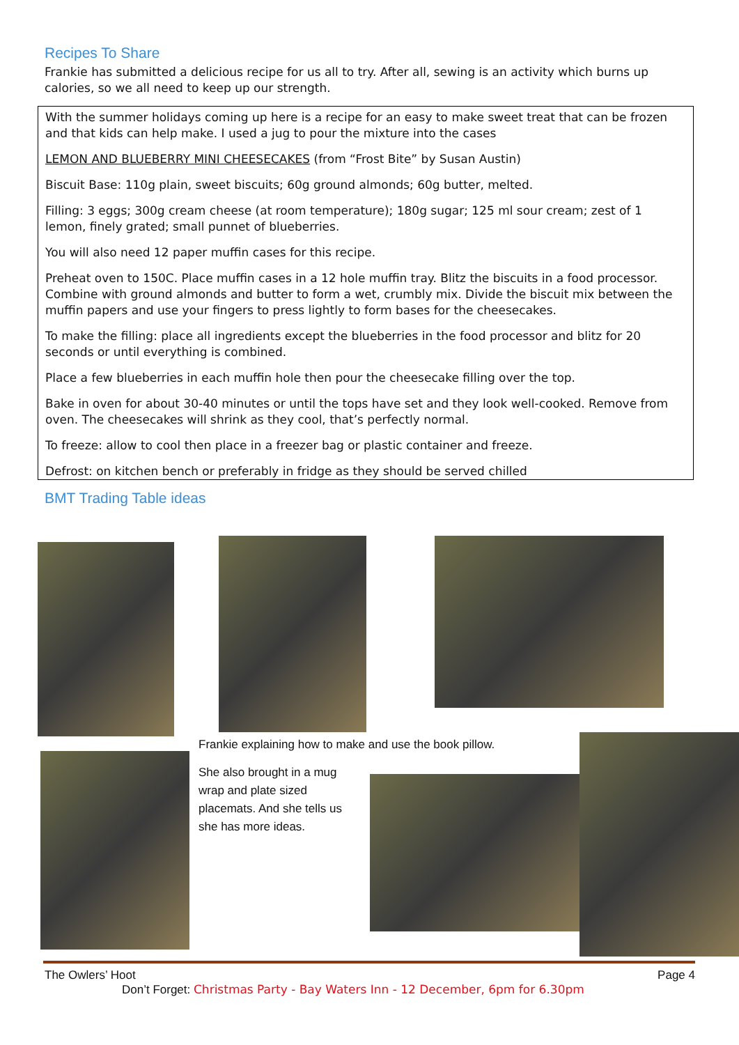Recipes To Share
Frankie has submitted a delicious recipe for us all to try. After all, sewing is an activity which burns up calories, so we all need to keep up our strength.
With the summer holidays coming up here is a recipe for an easy to make sweet treat that can be frozen and that kids can help make. I used a jug to pour the mixture into the cases
LEMON AND BLUEBERRY MINI CHEESECAKES (from “Frost Bite” by Susan Austin)
Biscuit Base: 110g plain, sweet biscuits; 60g ground almonds; 60g butter, melted.
Filling: 3 eggs; 300g cream cheese (at room temperature); 180g sugar; 125 ml sour cream; zest of 1 lemon, finely grated; small punnet of blueberries.
You will also need 12 paper muffin cases for this recipe.
Preheat oven to 150C. Place muffin cases in a 12 hole muffin tray. Blitz the biscuits in a food processor. Combine with ground almonds and butter to form a wet, crumbly mix. Divide the biscuit mix between the muffin papers and use your fingers to press lightly to form bases for the cheesecakes.
To make the filling: place all ingredients except the blueberries in the food processor and blitz for 20 seconds or until everything is combined.
Place a few blueberries in each muffin hole then pour the cheesecake filling over the top.
Bake in oven for about 30-40 minutes or until the tops have set and they look well-cooked. Remove from oven. The cheesecakes will shrink as they cool, that’s perfectly normal.
To freeze: allow to cool then place in a freezer bag or plastic container and freeze.
Defrost: on kitchen bench or preferably in fridge as they should be served chilled
BMT Trading Table ideas
Frankie explaining how to make and use the book pillow.
She also brought in a mug wrap and plate sized placemats. And she tells us she has more ideas.
The Owlers’ Hoot Page 4
Don’t Forget: Christmas Party - Bay Waters Inn - 12 December, 6pm for 6.30pm